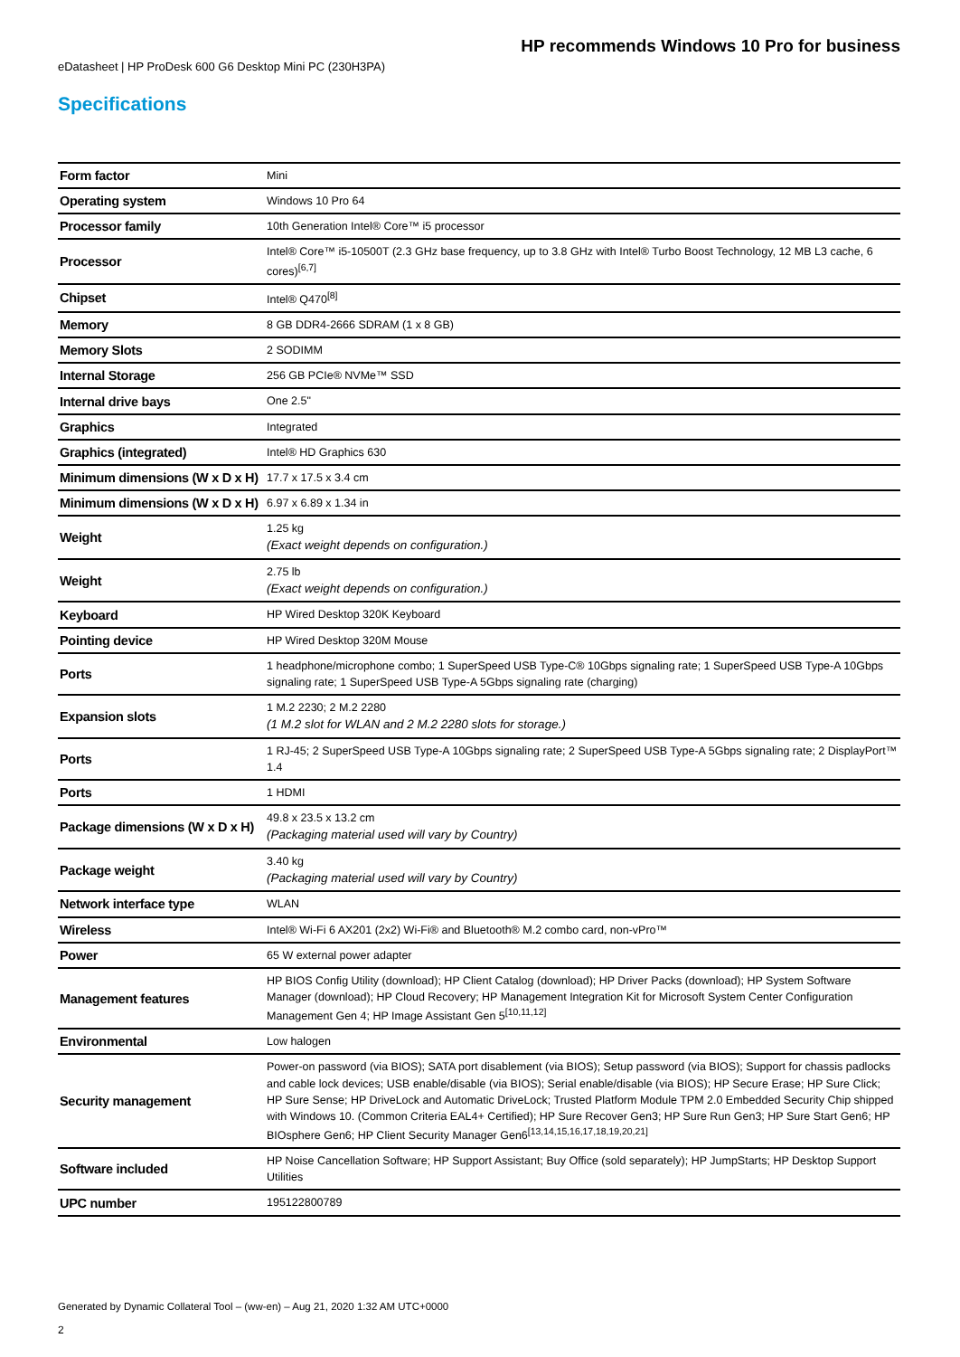HP recommends Windows 10 Pro for business
eDatasheet | HP ProDesk 600 G6 Desktop Mini PC (230H3PA)
Specifications
| Form factor | Mini |
| Operating system | Windows 10 Pro 64 |
| Processor family | 10th Generation Intel® Core™ i5 processor |
| Processor | Intel® Core™ i5-10500T (2.3 GHz base frequency, up to 3.8 GHz with Intel® Turbo Boost Technology, 12 MB L3 cache, 6 cores)<sup>[6,7]</sup> |
| Chipset | Intel® Q470<sup>[8]</sup> |
| Memory | 8 GB DDR4-2666 SDRAM (1 x 8 GB) |
| Memory Slots | 2 SODIMM |
| Internal Storage | 256 GB PCIe® NVMe™ SSD |
| Internal drive bays | One 2.5" |
| Graphics | Integrated |
| Graphics (integrated) | Intel® HD Graphics 630 |
| Minimum dimensions (W x D x H) | 17.7 x 17.5 x 3.4 cm |
| Minimum dimensions (W x D x H) | 6.97 x 6.89 x 1.34 in |
| Weight | 1.25 kg (Exact weight depends on configuration.) |
| Weight | 2.75 lb (Exact weight depends on configuration.) |
| Keyboard | HP Wired Desktop 320K Keyboard |
| Pointing device | HP Wired Desktop 320M Mouse |
| Ports | 1 headphone/microphone combo; 1 SuperSpeed USB Type-C® 10Gbps signaling rate; 1 SuperSpeed USB Type-A 10Gbps signaling rate; 1 SuperSpeed USB Type-A 5Gbps signaling rate (charging) |
| Expansion slots | 1 M.2 2230; 2 M.2 2280 (1 M.2 slot for WLAN and 2 M.2 2280 slots for storage.) |
| Ports | 1 RJ-45; 2 SuperSpeed USB Type-A 10Gbps signaling rate; 2 SuperSpeed USB Type-A 5Gbps signaling rate; 2 DisplayPort™ 1.4 |
| Ports | 1 HDMI |
| Package dimensions (W x D x H) | 49.8 x 23.5 x 13.2 cm (Packaging material used will vary by Country) |
| Package weight | 3.40 kg (Packaging material used will vary by Country) |
| Network interface type | WLAN |
| Wireless | Intel® Wi-Fi 6 AX201 (2x2) Wi-Fi® and Bluetooth® M.2 combo card, non-vPro™ |
| Power | 65 W external power adapter |
| Management features | HP BIOS Config Utility (download); HP Client Catalog (download); HP Driver Packs (download); HP System Software Manager (download); HP Cloud Recovery; HP Management Integration Kit for Microsoft System Center Configuration Management Gen 4; HP Image Assistant Gen 5<sup>[10,11,12]</sup> |
| Environmental | Low halogen |
| Security management | Power-on password (via BIOS); SATA port disablement (via BIOS); Setup password (via BIOS); Support for chassis padlocks and cable lock devices; USB enable/disable (via BIOS); Serial enable/disable (via BIOS); HP Secure Erase; HP Sure Click; HP Sure Sense; HP DriveLock and Automatic DriveLock; Trusted Platform Module TPM 2.0 Embedded Security Chip shipped with Windows 10. (Common Criteria EAL4+ Certified); HP Sure Recover Gen3; HP Sure Run Gen3; HP Sure Start Gen6; HP BIOsphere Gen6; HP Client Security Manager Gen6<sup>[13,14,15,16,17,18,19,20,21]</sup> |
| Software included | HP Noise Cancellation Software; HP Support Assistant; Buy Office (sold separately); HP JumpStarts; HP Desktop Support Utilities |
| UPC number | 195122800789 |
Generated by Dynamic Collateral Tool – (ww-en) – Aug 21, 2020 1:32 AM UTC+0000
2